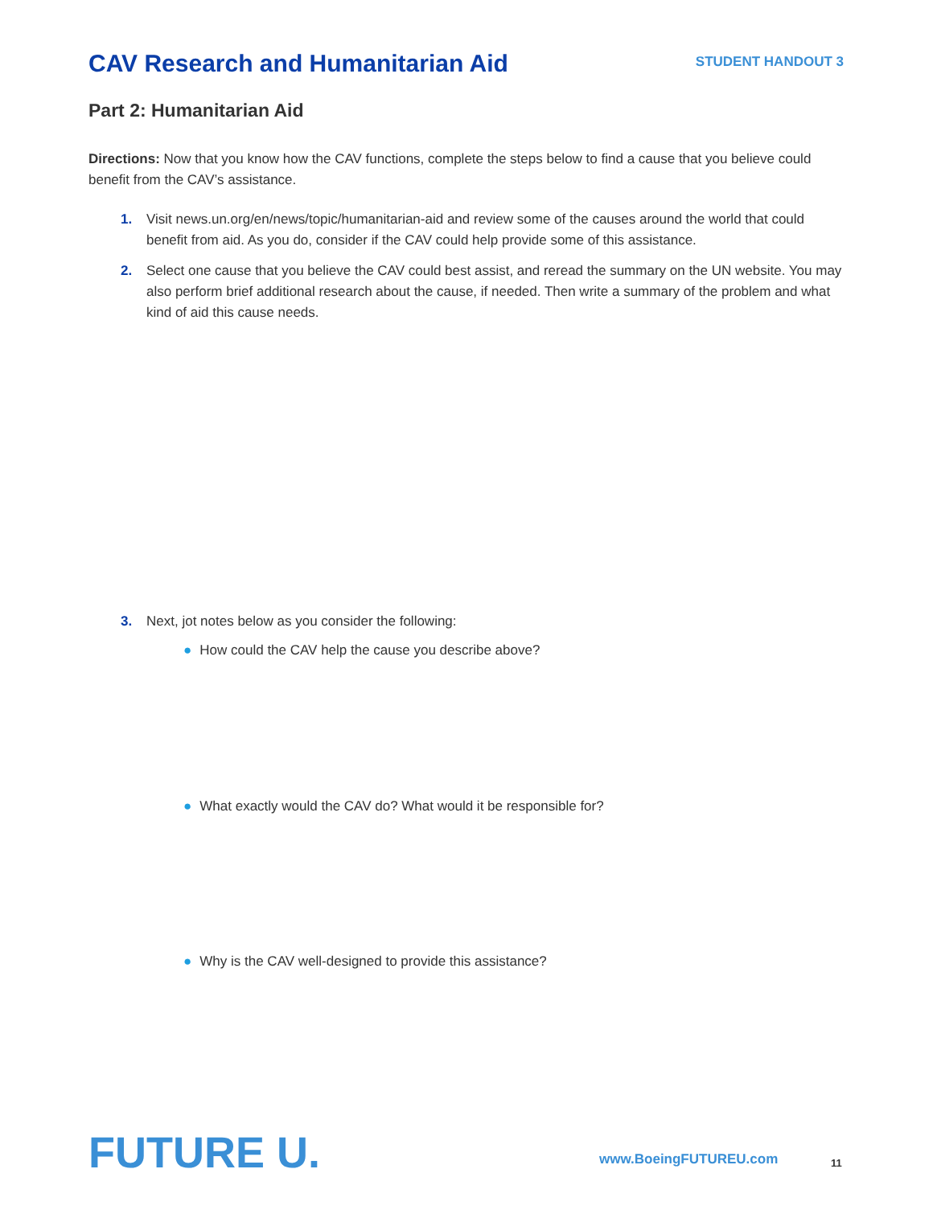CAV Research and Humanitarian Aid
STUDENT HANDOUT 3
Part 2: Humanitarian Aid
Directions: Now that you know how the CAV functions, complete the steps below to find a cause that you believe could benefit from the CAV’s assistance.
1. Visit news.un.org/en/news/topic/humanitarian-aid and review some of the causes around the world that could benefit from aid. As you do, consider if the CAV could help provide some of this assistance.
2. Select one cause that you believe the CAV could best assist, and reread the summary on the UN website. You may also perform brief additional research about the cause, if needed. Then write a summary of the problem and what kind of aid this cause needs.
3. Next, jot notes below as you consider the following:
● How could the CAV help the cause you describe above?
● What exactly would the CAV do? What would it be responsible for?
● Why is the CAV well-designed to provide this assistance?
FUTURE U. www.BoeingFUTUREU.com 11